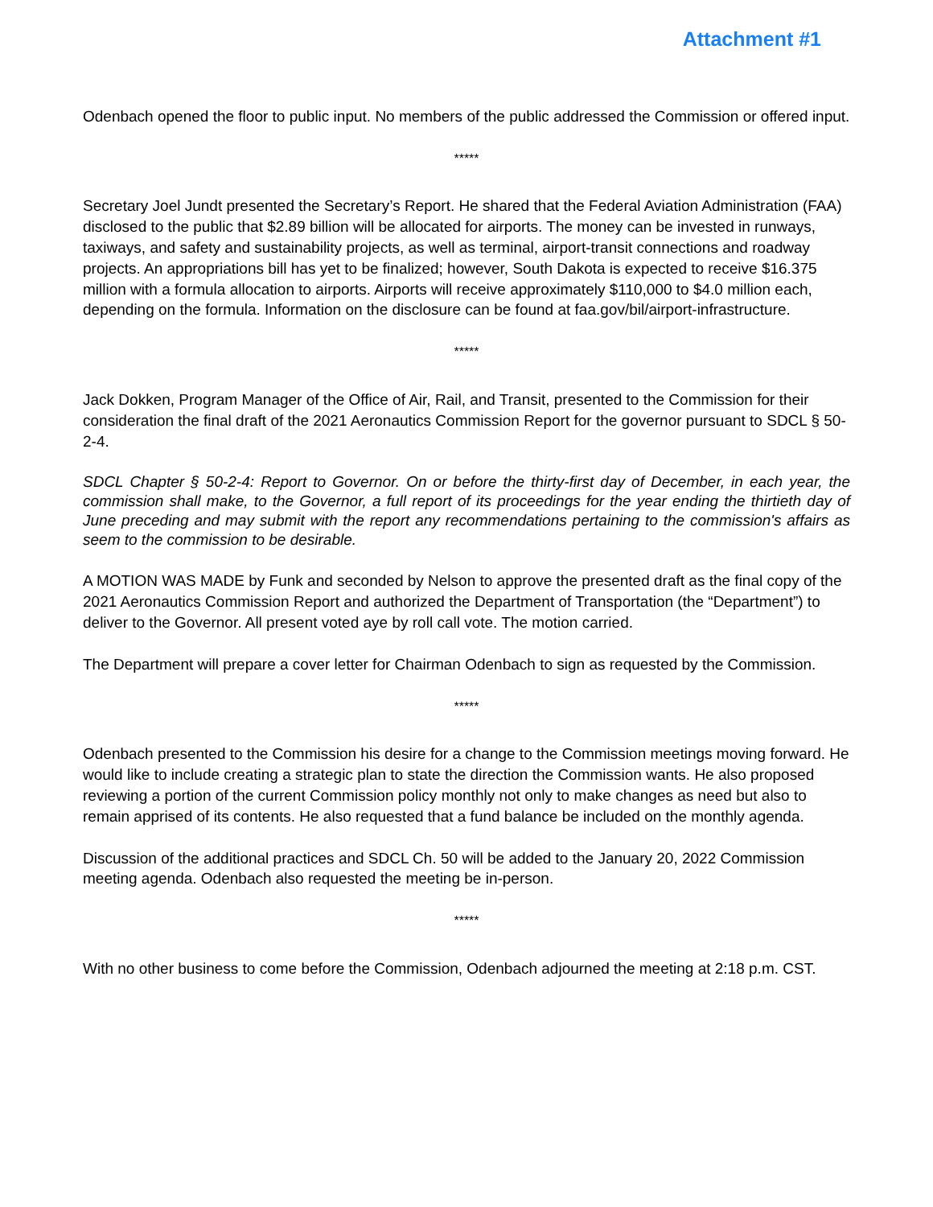Attachment #1
Odenbach opened the floor to public input. No members of the public addressed the Commission or offered input.
*****
Secretary Joel Jundt presented the Secretary’s Report. He shared that the Federal Aviation Administration (FAA) disclosed to the public that $2.89 billion will be allocated for airports. The money can be invested in runways, taxiways, and safety and sustainability projects, as well as terminal, airport-transit connections and roadway projects. An appropriations bill has yet to be finalized; however, South Dakota is expected to receive $16.375 million with a formula allocation to airports. Airports will receive approximately $110,000 to $4.0 million each, depending on the formula. Information on the disclosure can be found at faa.gov/bil/airport-infrastructure.
*****
Jack Dokken, Program Manager of the Office of Air, Rail, and Transit, presented to the Commission for their consideration the final draft of the 2021 Aeronautics Commission Report for the governor pursuant to SDCL § 50-2-4.
SDCL Chapter § 50-2-4: Report to Governor. On or before the thirty-first day of December, in each year, the commission shall make, to the Governor, a full report of its proceedings for the year ending the thirtieth day of June preceding and may submit with the report any recommendations pertaining to the commission's affairs as seem to the commission to be desirable.
A MOTION WAS MADE by Funk and seconded by Nelson to approve the presented draft as the final copy of the 2021 Aeronautics Commission Report and authorized the Department of Transportation (the “Department”) to deliver to the Governor. All present voted aye by roll call vote. The motion carried.
The Department will prepare a cover letter for Chairman Odenbach to sign as requested by the Commission.
*****
Odenbach presented to the Commission his desire for a change to the Commission meetings moving forward. He would like to include creating a strategic plan to state the direction the Commission wants. He also proposed reviewing a portion of the current Commission policy monthly not only to make changes as need but also to remain apprised of its contents. He also requested that a fund balance be included on the monthly agenda.
Discussion of the additional practices and SDCL Ch. 50 will be added to the January 20, 2022 Commission meeting agenda. Odenbach also requested the meeting be in-person.
*****
With no other business to come before the Commission, Odenbach adjourned the meeting at 2:18 p.m. CST.